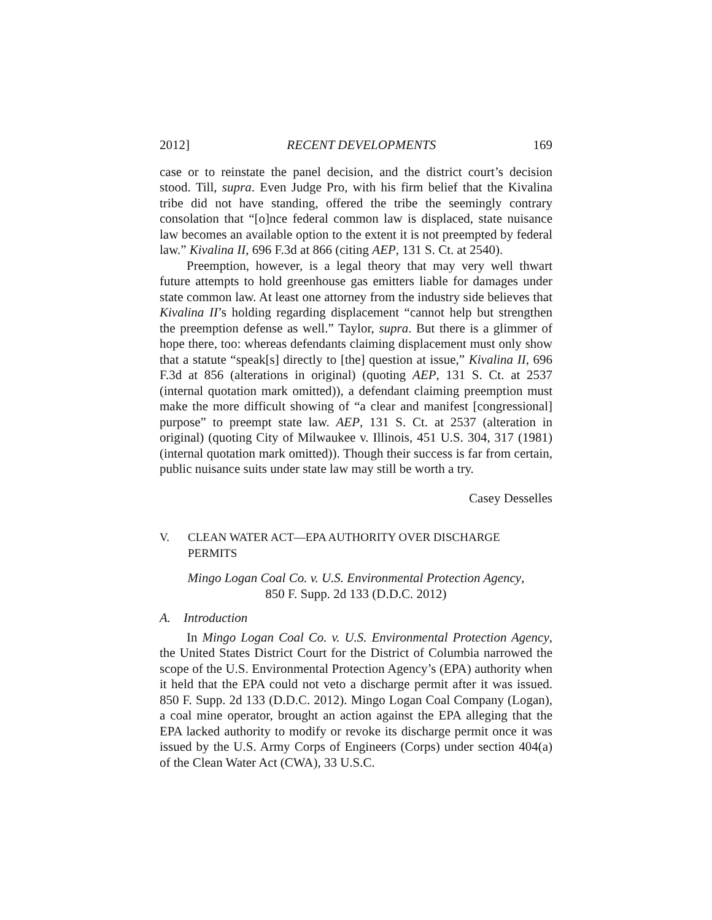2012] RECENT DEVELOPMENTS 169
case or to reinstate the panel decision, and the district court’s decision stood. Till, supra. Even Judge Pro, with his firm belief that the Kivalina tribe did not have standing, offered the tribe the seemingly contrary consolation that “[o]nce federal common law is displaced, state nuisance law becomes an available option to the extent it is not preempted by federal law.” Kivalina II, 696 F.3d at 866 (citing AEP, 131 S. Ct. at 2540).
Preemption, however, is a legal theory that may very well thwart future attempts to hold greenhouse gas emitters liable for damages under state common law. At least one attorney from the industry side believes that Kivalina II’s holding regarding displacement “cannot help but strengthen the preemption defense as well.” Taylor, supra. But there is a glimmer of hope there, too: whereas defendants claiming displacement must only show that a statute “speak[s] directly to [the] question at issue,” Kivalina II, 696 F.3d at 856 (alterations in original) (quoting AEP, 131 S. Ct. at 2537 (internal quotation mark omitted)), a defendant claiming preemption must make the more difficult showing of “a clear and manifest [congressional] purpose” to preempt state law. AEP, 131 S. Ct. at 2537 (alteration in original) (quoting City of Milwaukee v. Illinois, 451 U.S. 304, 317 (1981) (internal quotation mark omitted)). Though their success is far from certain, public nuisance suits under state law may still be worth a try.
Casey Desselles
V. CLEAN WATER ACT—EPA AUTHORITY OVER DISCHARGE
PERMITS
Mingo Logan Coal Co. v. U.S. Environmental Protection Agency,
850 F. Supp. 2d 133 (D.D.C. 2012)
A. Introduction
In Mingo Logan Coal Co. v. U.S. Environmental Protection Agency, the United States District Court for the District of Columbia narrowed the scope of the U.S. Environmental Protection Agency’s (EPA) authority when it held that the EPA could not veto a discharge permit after it was issued. 850 F. Supp. 2d 133 (D.D.C. 2012). Mingo Logan Coal Company (Logan), a coal mine operator, brought an action against the EPA alleging that the EPA lacked authority to modify or revoke its discharge permit once it was issued by the U.S. Army Corps of Engineers (Corps) under section 404(a) of the Clean Water Act (CWA), 33 U.S.C.